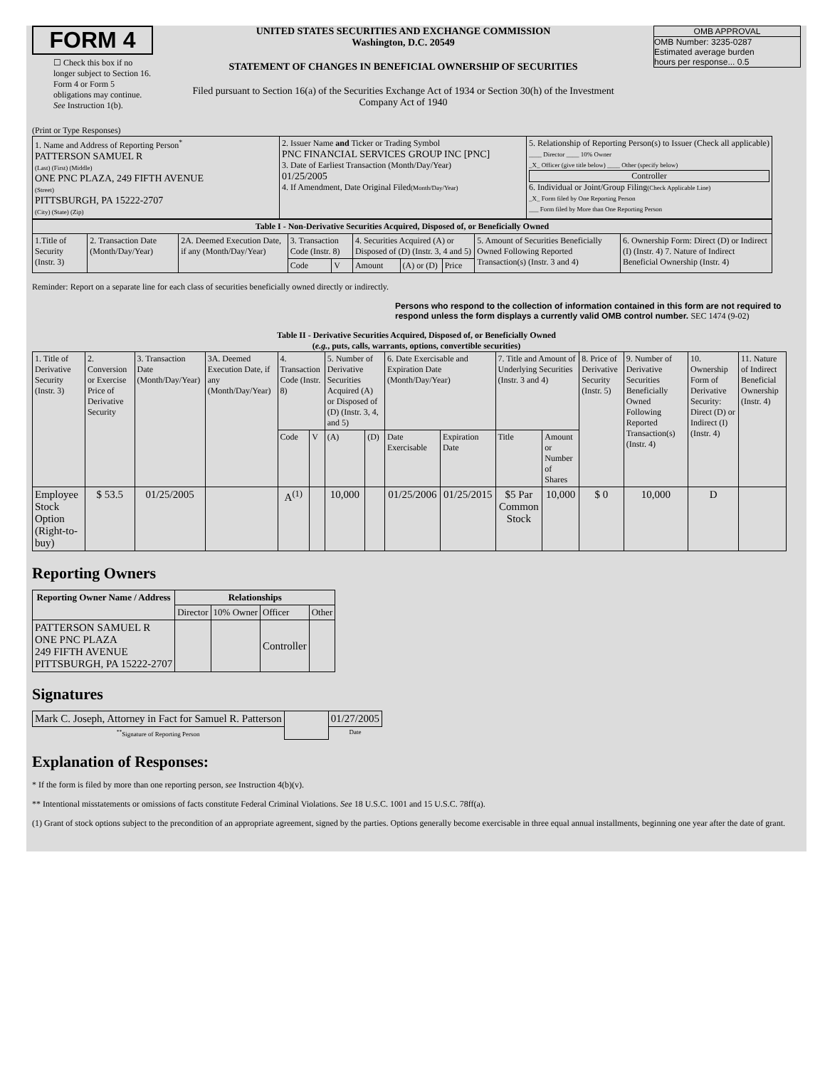FORM 4
☐ Check this box if no longer subject to Section 16. Form 4 or Form 5 obligations may continue. See Instruction 1(b).
UNITED STATES SECURITIES AND EXCHANGE COMMISSION
Washington, D.C. 20549
STATEMENT OF CHANGES IN BENEFICIAL OWNERSHIP OF SECURITIES
Filed pursuant to Section 16(a) of the Securities Exchange Act of 1934 or Section 30(h) of the Investment Company Act of 1940
OMB APPROVAL
OMB Number: 3235-0287
Estimated average burden
hours per response... 0.5
(Print or Type Responses)
| 1. Name and Address of Reporting Person<sup>*</sup> PATTERSON SAMUEL R (Last) (First) (Middle) ONE PNC PLAZA, 249 FIFTH AVENUE (Street) PITTSBURGH, PA 15222-2707 (City) (State) (Zip) | 2. Issuer Name and Ticker or Trading Symbol PNC FINANCIAL SERVICES GROUP INC [PNC] 3. Date of Earliest Transaction (Month/Day/Year) 01/25/2005 4. If Amendment, Date Original Filed (Month/Day/Year) | 5. Relationship of Reporting Person(s) to Issuer (Check all applicable) ____ Director ____ 10% Owner _X_ Officer (give title below) ____ Other (specify below) Controller 6. Individual or Joint/Group Filing (Check Applicable Line) _X_ Form filed by One Reporting Person ___ Form filed by More than One Reporting Person |
| Table I - Non-Derivative Securities Acquired, Disposed of, or Beneficially Owned | | | | | | | | | |
| --- | --- | --- | --- | --- | --- | --- | --- | --- | --- |
| 1.Title of Security (Instr. 3) | 2. Transaction Date (Month/Day/Year) | 2A. Deemed Execution Date, if any (Month/Day/Year) | 3. Transaction Code (Instr. 8) | | 4. Securities Acquired (A) or Disposed of (D) (Instr. 3, 4 and 5) | | | 5. Amount of Securities Beneficially Owned Following Reported Transaction(s) (Instr. 3 and 4) | 6. Ownership Form: Direct (D) or Indirect (I) (Instr. 4) 7. Nature of Indirect Beneficial Ownership (Instr. 4) |
| | | | Code | V | Amount | (A) or (D) | Price | | |
Reminder: Report on a separate line for each class of securities beneficially owned directly or indirectly.
Persons who respond to the collection of information contained in this form are not required to respond unless the form displays a currently valid OMB control number. SEC 1474 (9-02)
Table II - Derivative Securities Acquired, Disposed of, or Beneficially Owned
(e.g., puts, calls, warrants, options, convertible securities)
| 1. Title of Derivative Security (Instr. 3) | 2. Conversion or Exercise Price of Derivative Security | 3. Transaction Date (Month/Day/Year) | 3A. Deemed Execution Date, if any (Month/Day/Year) | 4. Transaction Code (Instr. 8) | | 5. Number of Derivative Securities Acquired (A) or Disposed of (D) (Instr. 3, 4, and 5) | | 6. Date Exercisable and Expiration Date (Month/Day/Year) | | 7. Title and Amount of Underlying Securities (Instr. 3 and 4) | | 8. Price of Derivative Security (Instr. 5) | 9. Number of Derivative Securities Beneficially Owned Following Reported Transaction(s) (Instr. 4) | 10. Ownership Form of Derivative Security: Direct (D) or Indirect (I) (Instr. 4) | 11. Nature of Indirect Beneficial Ownership (Instr. 4) |
| | | | | Code | V | (A) | (D) | Date Exercisable | Expiration Date | Title | Amount or Number of Shares | | | | |
| Employee Stock Option (Right-to-buy) | $ 53.5 | 01/25/2005 | | A<sup>(1)</sup> | | 10,000 | | 01/25/2006 | 01/25/2015 | $5 Par Common Stock | 10,000 | $ 0 | 10,000 | D | |
Reporting Owners
| Reporting Owner Name / Address | Relationships | | | |
| --- | --- | --- | --- | --- |
| | Director | 10% Owner | Officer | Other |
| PATTERSON SAMUEL R ONE PNC PLAZA 249 FIFTH AVENUE PITTSBURGH, PA 15222-2707 | | | Controller | |
Signatures
| Mark C. Joseph, Attorney in Fact for Samuel R. Patterson | | 01/27/2005 |
| <sup>**</sup> Signature of Reporting Person | | Date |
Explanation of Responses:
* If the form is filed by more than one reporting person, see Instruction 4(b)(v).
** Intentional misstatements or omissions of facts constitute Federal Criminal Violations. See 18 U.S.C. 1001 and 15 U.S.C. 78ff(a).
(1) Grant of stock options subject to the precondition of an appropriate agreement, signed by the parties. Options generally become exercisable in three equal annual installments, beginning one year after the date of grant.